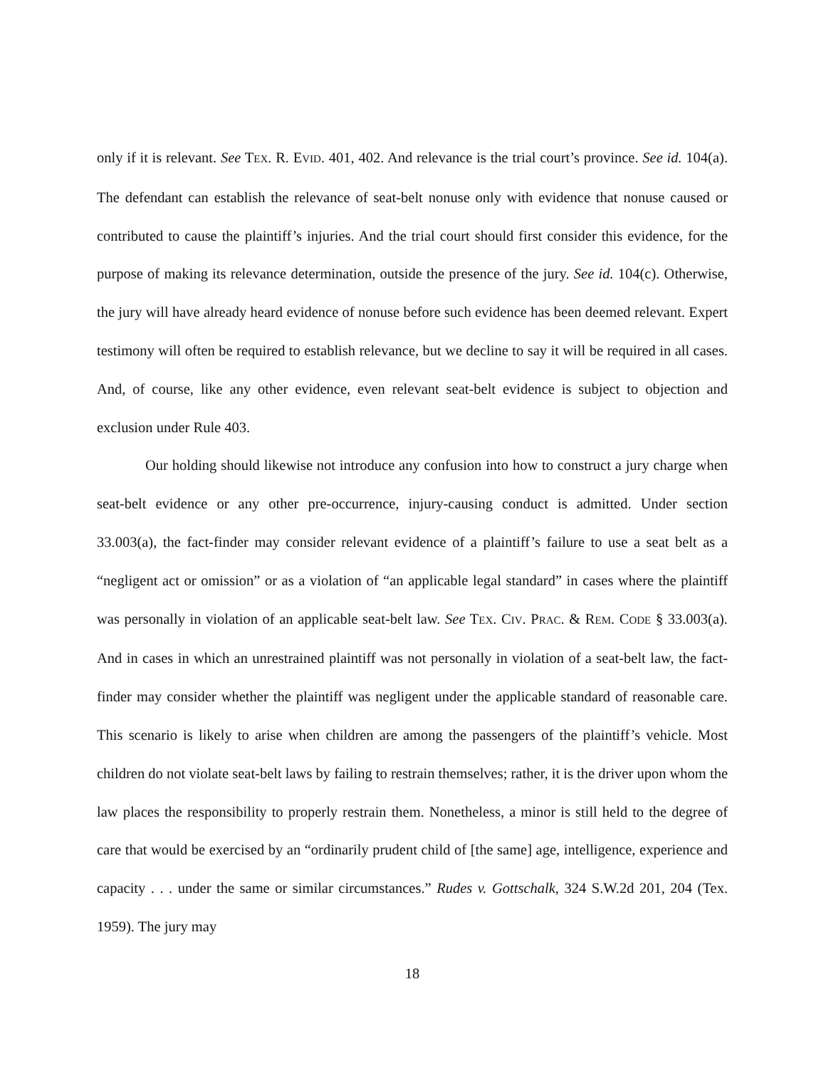only if it is relevant. See TEX. R. EVID. 401, 402. And relevance is the trial court’s province. See id. 104(a). The defendant can establish the relevance of seat-belt nonuse only with evidence that nonuse caused or contributed to cause the plaintiff’s injuries. And the trial court should first consider this evidence, for the purpose of making its relevance determination, outside the presence of the jury. See id. 104(c). Otherwise, the jury will have already heard evidence of nonuse before such evidence has been deemed relevant. Expert testimony will often be required to establish relevance, but we decline to say it will be required in all cases. And, of course, like any other evidence, even relevant seat-belt evidence is subject to objection and exclusion under Rule 403.
Our holding should likewise not introduce any confusion into how to construct a jury charge when seat-belt evidence or any other pre-occurrence, injury-causing conduct is admitted. Under section 33.003(a), the fact-finder may consider relevant evidence of a plaintiff’s failure to use a seat belt as a “negligent act or omission” or as a violation of “an applicable legal standard” in cases where the plaintiff was personally in violation of an applicable seat-belt law. See TEX. CIV. PRAC. & REM. CODE § 33.003(a). And in cases in which an unrestrained plaintiff was not personally in violation of a seat-belt law, the fact-finder may consider whether the plaintiff was negligent under the applicable standard of reasonable care. This scenario is likely to arise when children are among the passengers of the plaintiff’s vehicle. Most children do not violate seat-belt laws by failing to restrain themselves; rather, it is the driver upon whom the law places the responsibility to properly restrain them. Nonetheless, a minor is still held to the degree of care that would be exercised by an “ordinarily prudent child of [the same] age, intelligence, experience and capacity . . . under the same or similar circumstances.” Rudes v. Gottschalk, 324 S.W.2d 201, 204 (Tex. 1959). The jury may
18